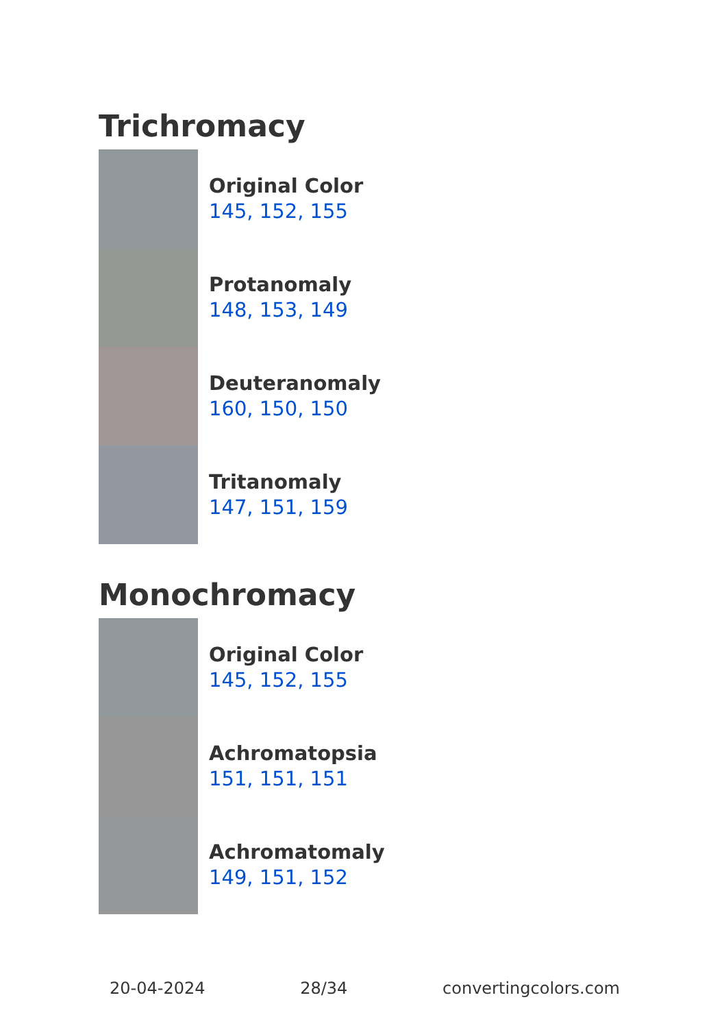Trichromacy
Original Color
145, 152, 155
Protanomaly
148, 153, 149
Deuteranomaly
160, 150, 150
Tritanomaly
147, 151, 159
Monochromacy
Original Color
145, 152, 155
Achromatopsia
151, 151, 151
Achromatomaly
149, 151, 152
20-04-2024 28/34 convertingcolors.com